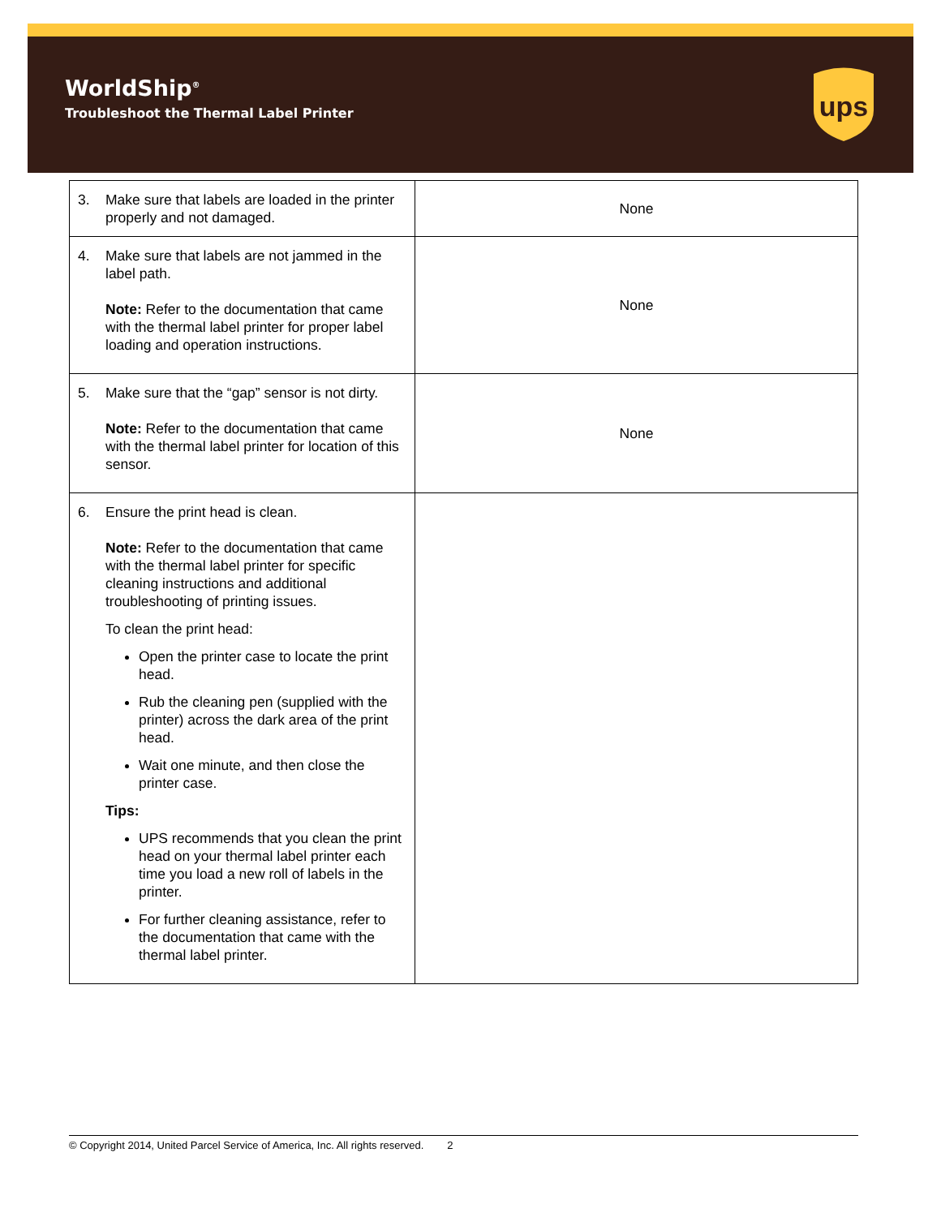WorldShip<sup>®</sup>
Troubleshoot the Thermal Label Printer
ups
| 3. Make sure that labels are loaded in the printer properly and not damaged. | None |
| 4. Make sure that labels are not jammed in the label path. Note: Refer to the documentation that came with the thermal label printer for proper label loading and operation instructions. | None |
| 5. Make sure that the “gap” sensor is not dirty. Note: Refer to the documentation that came with the thermal label printer for location of this sensor. | None |
| 6. Ensure the print head is clean. Note: Refer to the documentation that came with the thermal label printer for specific cleaning instructions and additional troubleshooting of printing issues. To clean the print head: Open the printer case to locate the print head. Rub the cleaning pen (supplied with the printer) across the dark area of the print head. Wait one minute, and then close the printer case. Tips: UPS recommends that you clean the print head on your thermal label printer each time you load a new roll of labels in the printer. For further cleaning assistance, refer to the documentation that came with the thermal label printer. | |
© Copyright 2014, United Parcel Service of America, Inc. All rights reserved. 2